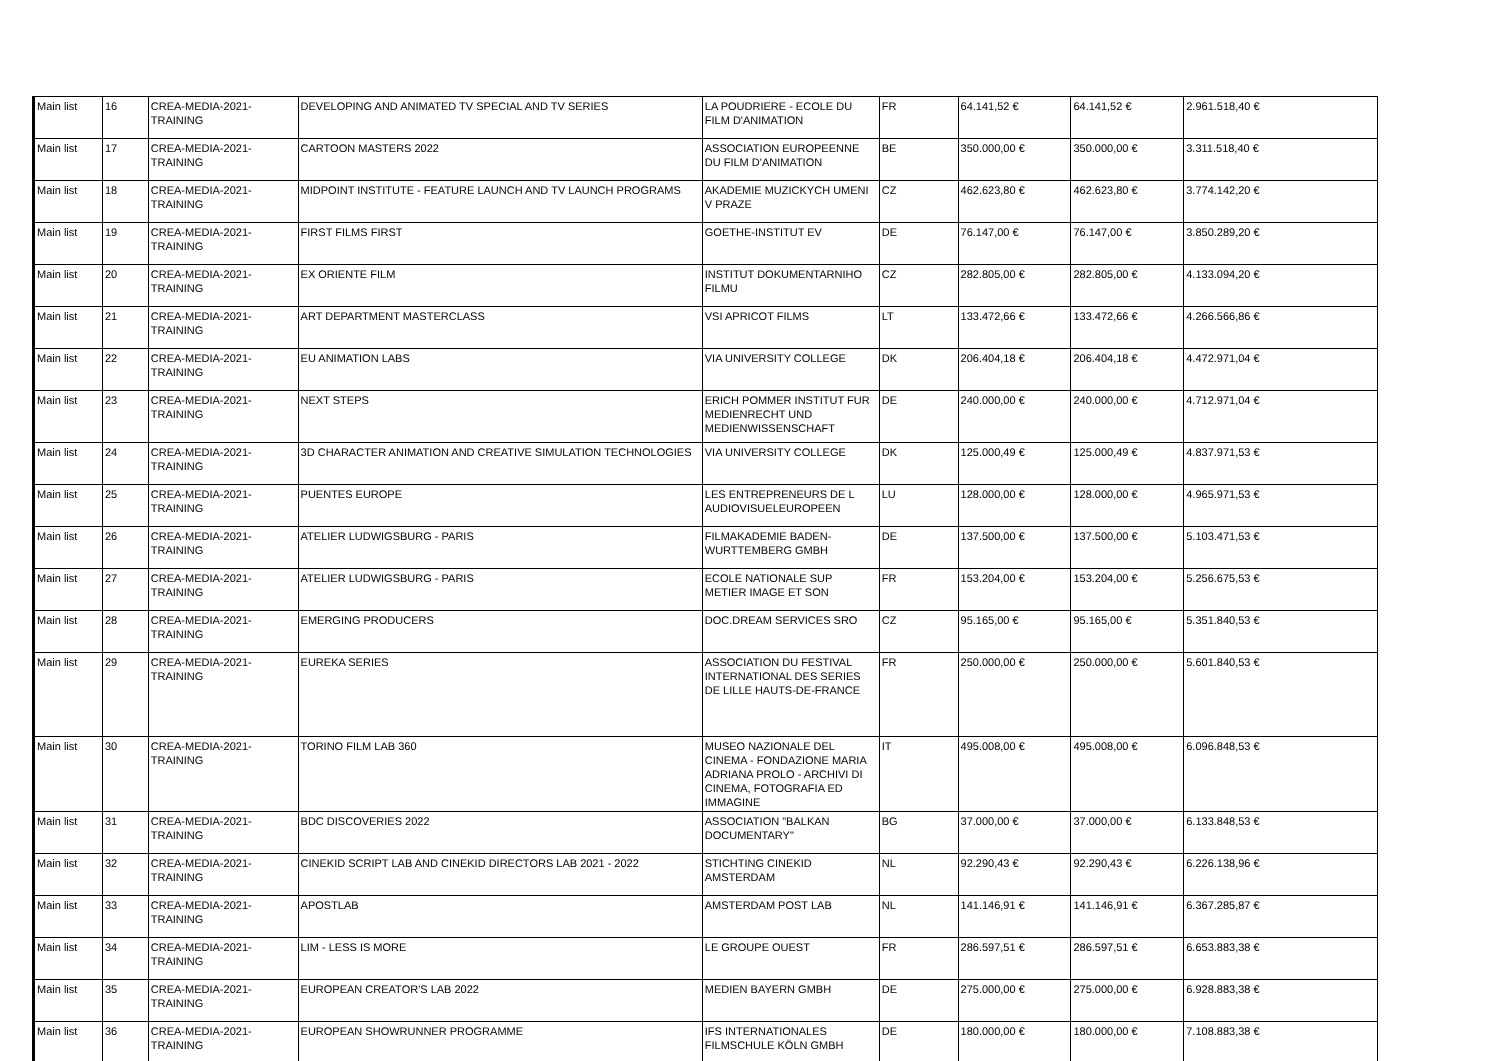| Main list | 16 | CREA-MEDIA-2021-TRAINING | DEVELOPING AND ANIMATED TV SPECIAL AND TV SERIES | LA POUDRIERE - ECOLE DU FILM D'ANIMATION | FR | 64.141,52 € | 64.141,52 € | 2.961.518,40 € |
| Main list | 17 | CREA-MEDIA-2021-TRAINING | CARTOON MASTERS 2022 | ASSOCIATION EUROPEENNE DU FILM D'ANIMATION | BE | 350.000,00 € | 350.000,00 € | 3.311.518,40 € |
| Main list | 18 | CREA-MEDIA-2021-TRAINING | MIDPOINT INSTITUTE - FEATURE LAUNCH AND TV LAUNCH PROGRAMS | AKADEMIE MUZICKYCH UMENI V PRAZE | CZ | 462.623,80 € | 462.623,80 € | 3.774.142,20 € |
| Main list | 19 | CREA-MEDIA-2021-TRAINING | FIRST FILMS FIRST | GOETHE-INSTITUT EV | DE | 76.147,00 € | 76.147,00 € | 3.850.289,20 € |
| Main list | 20 | CREA-MEDIA-2021-TRAINING | EX ORIENTE FILM | INSTITUT DOKUMENTARNIHO FILMU | CZ | 282.805,00 € | 282.805,00 € | 4.133.094,20 € |
| Main list | 21 | CREA-MEDIA-2021-TRAINING | ART DEPARTMENT MASTERCLASS | VSI APRICOT FILMS | LT | 133.472,66 € | 133.472,66 € | 4.266.566,86 € |
| Main list | 22 | CREA-MEDIA-2021-TRAINING | EU ANIMATION LABS | VIA UNIVERSITY COLLEGE | DK | 206.404,18 € | 206.404,18 € | 4.472.971,04 € |
| Main list | 23 | CREA-MEDIA-2021-TRAINING | NEXT STEPS | ERICH POMMER INSTITUT FUR MEDIENRECHT UND MEDIENWISSENSCHAFT | DE | 240.000,00 € | 240.000,00 € | 4.712.971,04 € |
| Main list | 24 | CREA-MEDIA-2021-TRAINING | 3D CHARACTER ANIMATION AND CREATIVE SIMULATION TECHNOLOGIES | VIA UNIVERSITY COLLEGE | DK | 125.000,49 € | 125.000,49 € | 4.837.971,53 € |
| Main list | 25 | CREA-MEDIA-2021-TRAINING | PUENTES EUROPE | LES ENTREPRENEURS DE L AUDIOVISUELEUROPEEN | LU | 128.000,00 € | 128.000,00 € | 4.965.971,53 € |
| Main list | 26 | CREA-MEDIA-2021-TRAINING | ATELIER LUDWIGSBURG - PARIS | FILMAKADEMIE BADEN-WURTTEMBERG GMBH | DE | 137.500,00 € | 137.500,00 € | 5.103.471,53 € |
| Main list | 27 | CREA-MEDIA-2021-TRAINING | ATELIER LUDWIGSBURG - PARIS | ECOLE NATIONALE SUP METIER IMAGE ET SON | FR | 153.204,00 € | 153.204,00 € | 5.256.675,53 € |
| Main list | 28 | CREA-MEDIA-2021-TRAINING | EMERGING PRODUCERS | DOC.DREAM SERVICES SRO | CZ | 95.165,00 € | 95.165,00 € | 5.351.840,53 € |
| Main list | 29 | CREA-MEDIA-2021-TRAINING | EUREKA SERIES | ASSOCIATION DU FESTIVAL INTERNATIONAL DES SERIES DE LILLE HAUTS-DE-FRANCE | FR | 250.000,00 € | 250.000,00 € | 5.601.840,53 € |
| Main list | 30 | CREA-MEDIA-2021-TRAINING | TORINO FILM LAB 360 | MUSEO NAZIONALE DEL CINEMA - FONDAZIONE MARIA ADRIANA PROLO - ARCHIVI DI CINEMA, FOTOGRAFIA ED IMMAGINE | IT | 495.008,00 € | 495.008,00 € | 6.096.848,53 € |
| Main list | 31 | CREA-MEDIA-2021-TRAINING | BDC DISCOVERIES 2022 | ASSOCIATION "BALKAN DOCUMENTARY" | BG | 37.000,00 € | 37.000,00 € | 6.133.848,53 € |
| Main list | 32 | CREA-MEDIA-2021-TRAINING | CINEKID SCRIPT LAB AND CINEKID DIRECTORS LAB 2021 - 2022 | STICHTING CINEKID AMSTERDAM | NL | 92.290,43 € | 92.290,43 € | 6.226.138,96 € |
| Main list | 33 | CREA-MEDIA-2021-TRAINING | APOSTLAB | AMSTERDAM POST LAB | NL | 141.146,91 € | 141.146,91 € | 6.367.285,87 € |
| Main list | 34 | CREA-MEDIA-2021-TRAINING | LIM - LESS IS MORE | LE GROUPE OUEST | FR | 286.597,51 € | 286.597,51 € | 6.653.883,38 € |
| Main list | 35 | CREA-MEDIA-2021-TRAINING | EUROPEAN CREATOR'S LAB 2022 | MEDIEN BAYERN GMBH | DE | 275.000,00 € | 275.000,00 € | 6.928.883,38 € |
| Main list | 36 | CREA-MEDIA-2021-TRAINING | EUROPEAN SHOWRUNNER PROGRAMME | IFS INTERNATIONALES FILMSCHULE KÖLN GMBH | DE | 180.000,00 € | 180.000,00 € | 7.108.883,38 € |